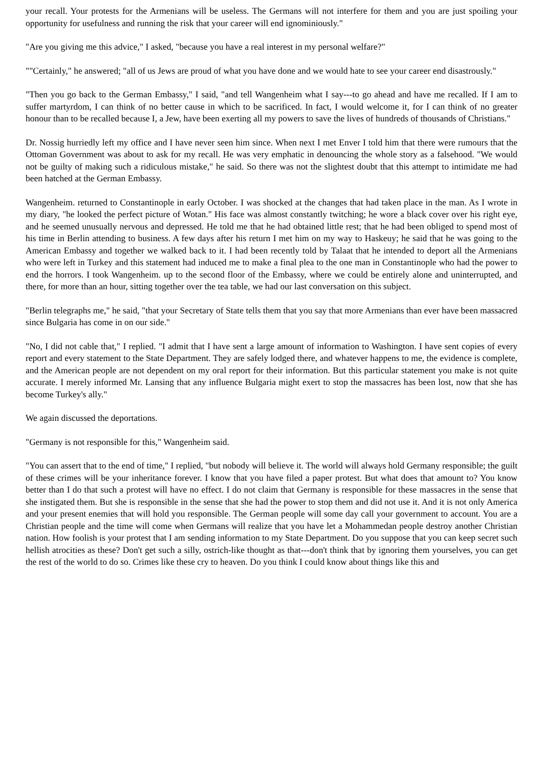your recall. Your protests for the Armenians will be useless. The Germans will not interfere for them and you are just spoiling your opportunity for usefulness and running the risk that your career will end ignominiously."
"Are you giving me this advice," I asked, "because you have a real interest in my personal welfare?"
""Certainly," he answered; "all of us Jews are proud of what you have done and we would hate to see your career end disastrously."
"Then you go back to the German Embassy," I said, "and tell Wangenheim what I say---to go ahead and have me recalled. If I am to suffer martyrdom, I can think of no better cause in which to be sacrificed. In fact, I would welcome it, for I can think of no greater honour than to be recalled because I, a Jew, have been exerting all my powers to save the lives of hundreds of thousands of Christians."
Dr. Nossig hurriedly left my office and I have never seen him since. When next I met Enver I told him that there were rumours that the Ottoman Government was about to ask for my recall. He was very emphatic in denouncing the whole story as a falsehood. "We would not be guilty of making such a ridiculous mistake," he said. So there was not the slightest doubt that this attempt to intimidate me had been hatched at the German Embassy.
Wangenheim. returned to Constantinople in early October. I was shocked at the changes that had taken place in the man. As I wrote in my diary, "he looked the perfect picture of Wotan." His face was almost constantly twitching; he wore a black cover over his right eye, and he seemed unusually nervous and depressed. He told me that he had obtained little rest; that he had been obliged to spend most of his time in Berlin attending to business. A few days after his return I met him on my way to Haskeuy; he said that he was going to the American Embassy and together we walked back to it. I had been recently told by Talaat that he intended to deport all the Armenians who were left in Turkey and this statement had induced me to make a final plea to the one man in Constantinople who had the power to end the horrors. I took Wangenheim. up to the second floor of the Embassy, where we could be entirely alone and uninterrupted, and there, for more than an hour, sitting together over the tea table, we had our last conversation on this subject.
"Berlin telegraphs me," he said, "that your Secretary of State tells them that you say that more Armenians than ever have been massacred since Bulgaria has come in on our side."
"No, I did not cable that," I replied. "I admit that I have sent a large amount of information to Washington. I have sent copies of every report and every statement to the State Department. They are safely lodged there, and whatever happens to me, the evidence is complete, and the American people are not dependent on my oral report for their information. But this particular statement you make is not quite accurate. I merely informed Mr. Lansing that any influence Bulgaria might exert to stop the massacres has been lost, now that she has become Turkey's ally."
We again discussed the deportations.
"Germany is not responsible for this," Wangenheim said.
"You can assert that to the end of time," I replied, "but nobody will believe it. The world will always hold Germany responsible; the guilt of these crimes will be your inheritance forever. I know that you have filed a paper protest. But what does that amount to? You know better than I do that such a protest will have no effect. I do not claim that Germany is responsible for these massacres in the sense that she instigated them. But she is responsible in the sense that she had the power to stop them and did not use it. And it is not only America and your present enemies that will hold you responsible. The German people will some day call your government to account. You are a Christian people and the time will come when Germans will realize that you have let a Mohammedan people destroy another Christian nation. How foolish is your protest that I am sending information to my State Department. Do you suppose that you can keep secret such hellish atrocities as these? Don't get such a silly, ostrich-like thought as that---don't think that by ignoring them yourselves, you can get the rest of the world to do so. Crimes like these cry to heaven. Do you think I could know about things like this and